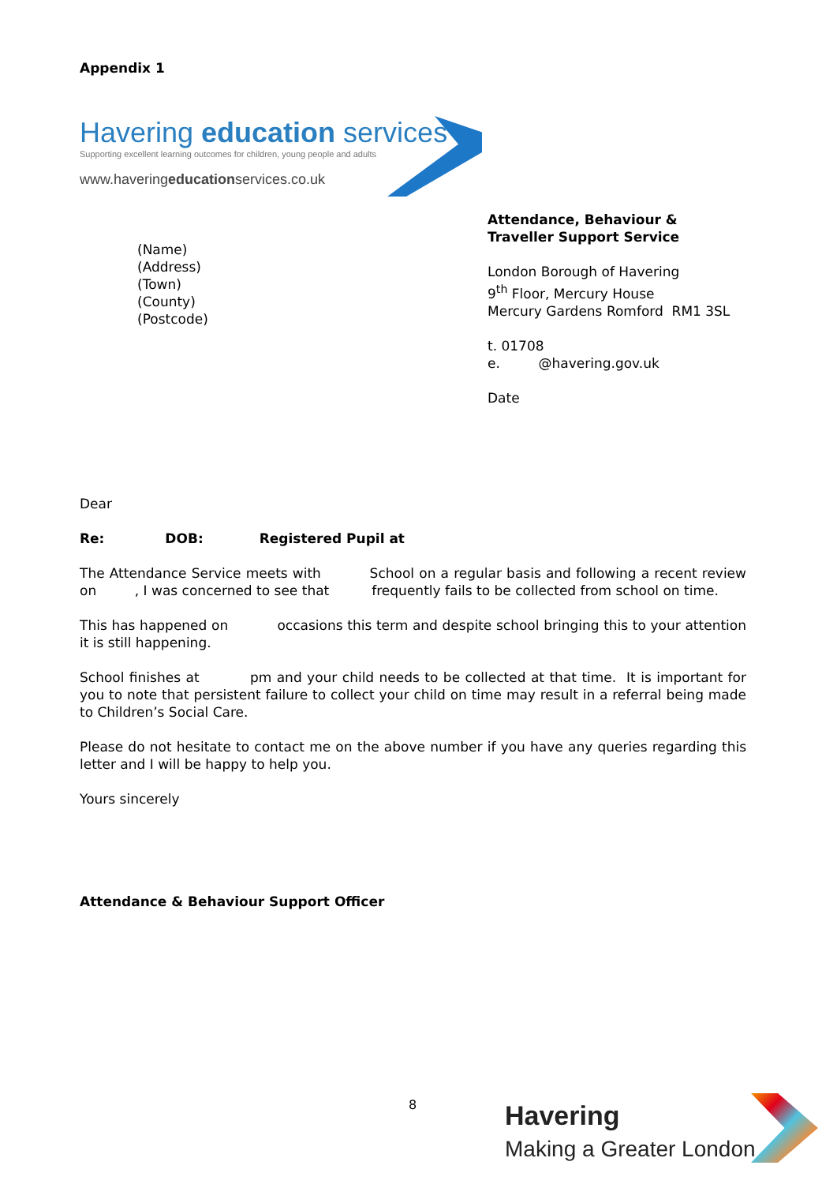Appendix 1
Havering education services
Supporting excellent learning outcomes for children, young people and adults
www.haveringeducationservices.co.uk
(Name)
(Address)
(Town)
(County)
(Postcode)
Attendance, Behaviour &
Traveller Support Service
London Borough of Havering
9<sup>th</sup> Floor, Mercury House
Mercury Gardens Romford RM1 3SL
t. 01708
e. @havering.gov.uk
Date
Dear
Re: DOB: Registered Pupil at
The Attendance Service meets with School on a regular basis and following a recent review on , I was concerned to see that frequently fails to be collected from school on time.
This has happened on occasions this term and despite school bringing this to your attention it is still happening.
School finishes at pm and your child needs to be collected at that time. It is important for you to note that persistent failure to collect your child on time may result in a referral being made to Children’s Social Care.
Please do not hesitate to contact me on the above number if you have any queries regarding this letter and I will be happy to help you.
Yours sincerely
Attendance & Behaviour Support Officer
8
Havering
Making a Greater London